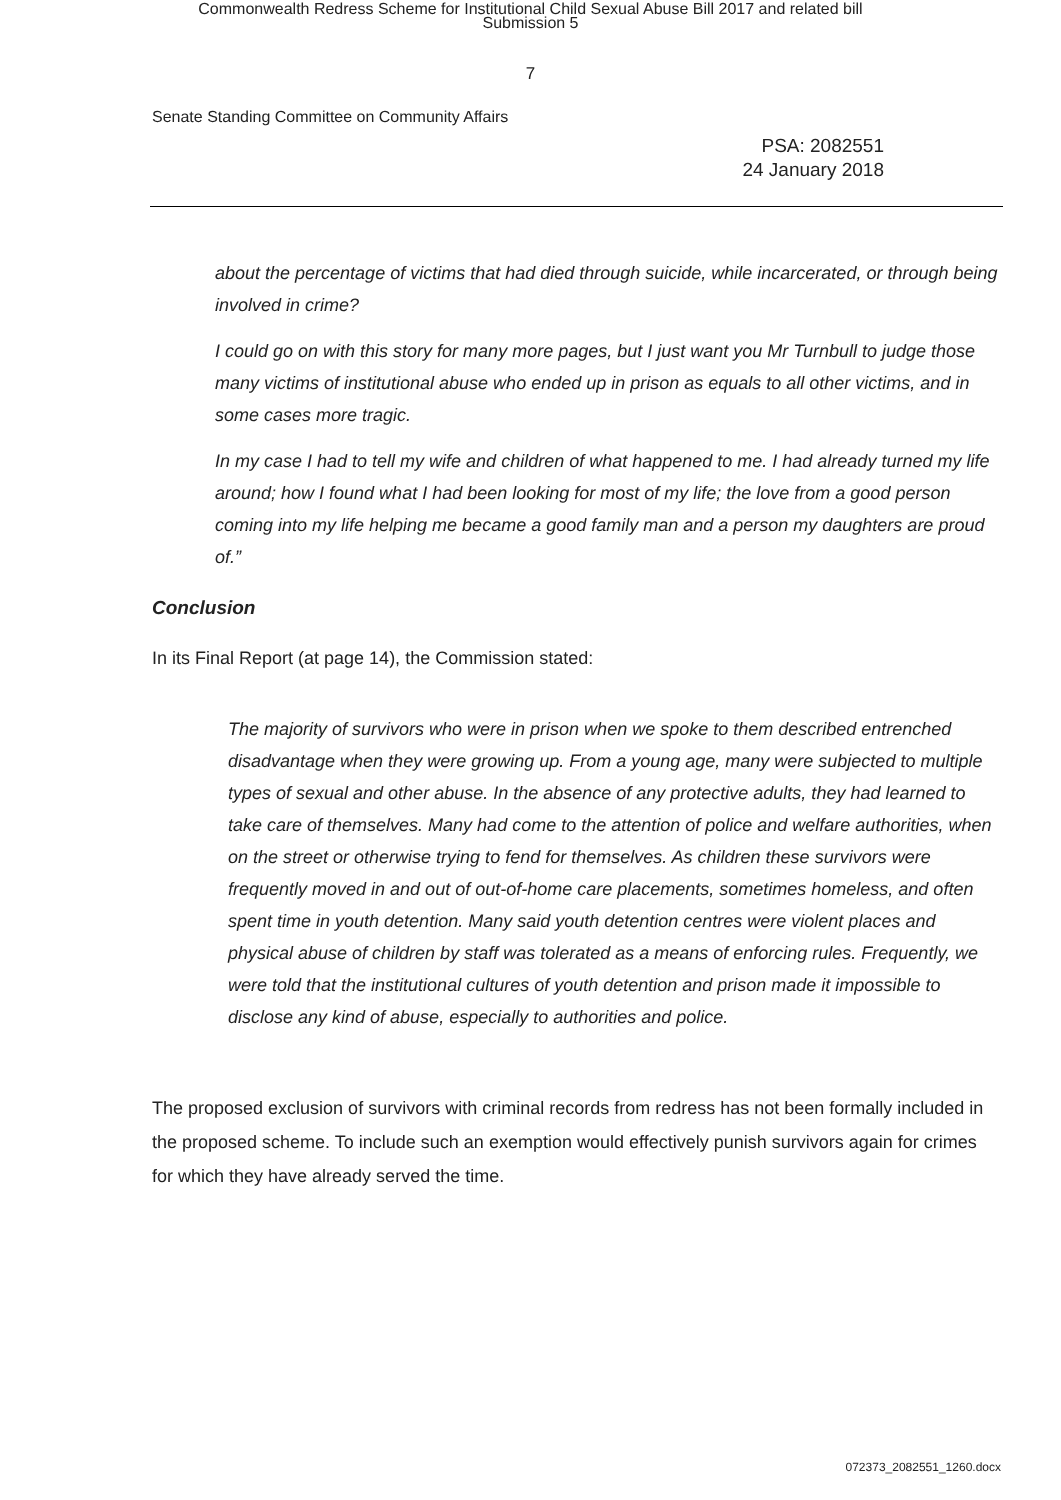Commonwealth Redress Scheme for Institutional Child Sexual Abuse Bill 2017 and related bill
Submission 5
7
Senate Standing Committee on Community Affairs
PSA: 2082551
24 January 2018
about the percentage of victims that had died through suicide, while incarcerated, or through being involved in crime?
I could go on with this story for many more pages, but I just want you Mr Turnbull to judge those many victims of institutional abuse who ended up in prison as equals to all other victims, and in some cases more tragic.
In my case I had to tell my wife and children of what happened to me. I had already turned my life around; how I found what I had been looking for most of my life; the love from a good person coming into my life helping me became a good family man and a person my daughters are proud of.”
Conclusion
In its Final Report (at page 14), the Commission stated:
The majority of survivors who were in prison when we spoke to them described entrenched disadvantage when they were growing up. From a young age, many were subjected to multiple types of sexual and other abuse. In the absence of any protective adults, they had learned to take care of themselves. Many had come to the attention of police and welfare authorities, when on the street or otherwise trying to fend for themselves. As children these survivors were frequently moved in and out of out-of-home care placements, sometimes homeless, and often spent time in youth detention. Many said youth detention centres were violent places and physical abuse of children by staff was tolerated as a means of enforcing rules. Frequently, we were told that the institutional cultures of youth detention and prison made it impossible to disclose any kind of abuse, especially to authorities and police.
The proposed exclusion of survivors with criminal records from redress has not been formally included in the proposed scheme. To include such an exemption would effectively punish survivors again for crimes for which they have already served the time.
072373_2082551_1260.docx